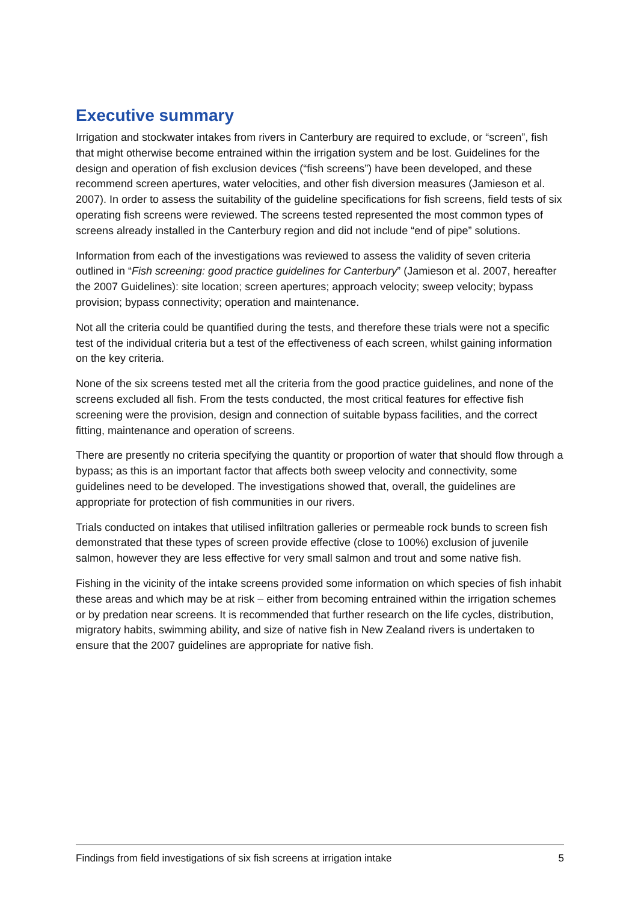Executive summary
Irrigation and stockwater intakes from rivers in Canterbury are required to exclude, or “screen”, fish that might otherwise become entrained within the irrigation system and be lost. Guidelines for the design and operation of fish exclusion devices (“fish screens”) have been developed, and these recommend screen apertures, water velocities, and other fish diversion measures (Jamieson et al. 2007). In order to assess the suitability of the guideline specifications for fish screens, field tests of six operating fish screens were reviewed. The screens tested represented the most common types of screens already installed in the Canterbury region and did not include “end of pipe” solutions.
Information from each of the investigations was reviewed to assess the validity of seven criteria outlined in “Fish screening: good practice guidelines for Canterbury” (Jamieson et al. 2007, hereafter the 2007 Guidelines): site location; screen apertures; approach velocity; sweep velocity; bypass provision; bypass connectivity; operation and maintenance.
Not all the criteria could be quantified during the tests, and therefore these trials were not a specific test of the individual criteria but a test of the effectiveness of each screen, whilst gaining information on the key criteria.
None of the six screens tested met all the criteria from the good practice guidelines, and none of the screens excluded all fish. From the tests conducted, the most critical features for effective fish screening were the provision, design and connection of suitable bypass facilities, and the correct fitting, maintenance and operation of screens.
There are presently no criteria specifying the quantity or proportion of water that should flow through a bypass; as this is an important factor that affects both sweep velocity and connectivity, some guidelines need to be developed. The investigations showed that, overall, the guidelines are appropriate for protection of fish communities in our rivers.
Trials conducted on intakes that utilised infiltration galleries or permeable rock bunds to screen fish demonstrated that these types of screen provide effective (close to 100%) exclusion of juvenile salmon, however they are less effective for very small salmon and trout and some native fish.
Fishing in the vicinity of the intake screens provided some information on which species of fish inhabit these areas and which may be at risk – either from becoming entrained within the irrigation schemes or by predation near screens. It is recommended that further research on the life cycles, distribution, migratory habits, swimming ability, and size of native fish in New Zealand rivers is undertaken to ensure that the 2007 guidelines are appropriate for native fish.
Findings from field investigations of six fish screens at irrigation intake 5